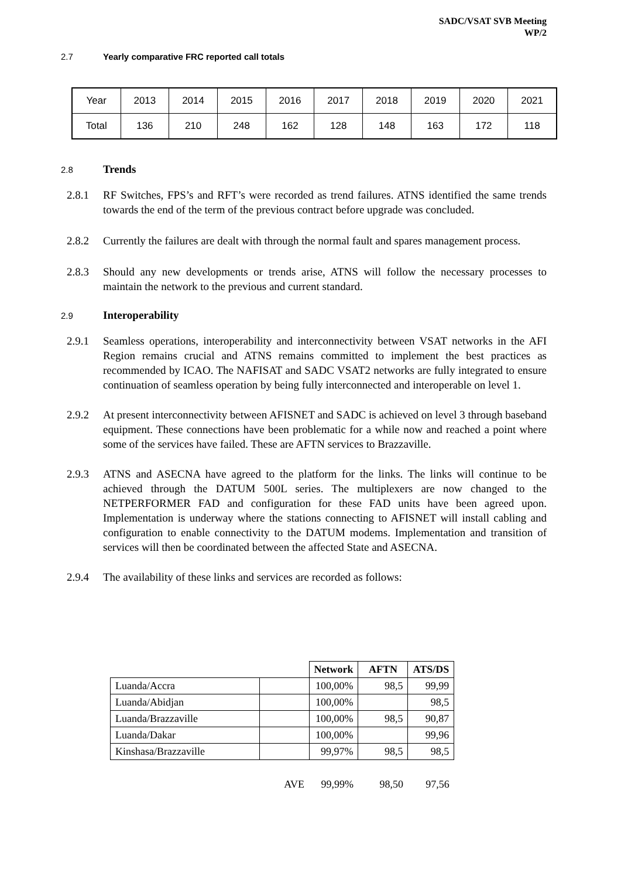SADC/VSAT SVB Meeting
WP/2
2.7 Yearly comparative FRC reported call totals
| Year | 2013 | 2014 | 2015 | 2016 | 2017 | 2018 | 2019 | 2020 | 2021 |
| Total | 136 | 210 | 248 | 162 | 128 | 148 | 163 | 172 | 118 |
2.8 Trends
2.8.1 RF Switches, FPS’s and RFT’s were recorded as trend failures. ATNS identified the same trends towards the end of the term of the previous contract before upgrade was concluded.
2.8.2 Currently the failures are dealt with through the normal fault and spares management process.
2.8.3 Should any new developments or trends arise, ATNS will follow the necessary processes to maintain the network to the previous and current standard.
2.9 Interoperability
2.9.1 Seamless operations, interoperability and interconnectivity between VSAT networks in the AFI Region remains crucial and ATNS remains committed to implement the best practices as recommended by ICAO. The NAFISAT and SADC VSAT2 networks are fully integrated to ensure continuation of seamless operation by being fully interconnected and interoperable on level 1.
2.9.2 At present interconnectivity between AFISNET and SADC is achieved on level 3 through baseband equipment. These connections have been problematic for a while now and reached a point where some of the services have failed. These are AFTN services to Brazzaville.
2.9.3 ATNS and ASECNA have agreed to the platform for the links. The links will continue to be achieved through the DATUM 500L series. The multiplexers are now changed to the NETPERFORMER FAD and configuration for these FAD units have been agreed upon. Implementation is underway where the stations connecting to AFISNET will install cabling and configuration to enable connectivity to the DATUM modems. Implementation and transition of services will then be coordinated between the affected State and ASECNA.
2.9.4 The availability of these links and services are recorded as follows:
| | | Network | AFTN | ATS/DS |
| Luanda/Accra | | 100,00% | 98,5 | 99,99 |
| Luanda/Abidjan | | 100,00% | | 98,5 |
| Luanda/Brazzaville | | 100,00% | 98,5 | 90,87 |
| Luanda/Dakar | | 100,00% | | 99,96 |
| Kinshasa/Brazzaville | | 99,97% | 98,5 | 98,5 |
| | AVE | 99,99% | 98,50 | 97,56 |